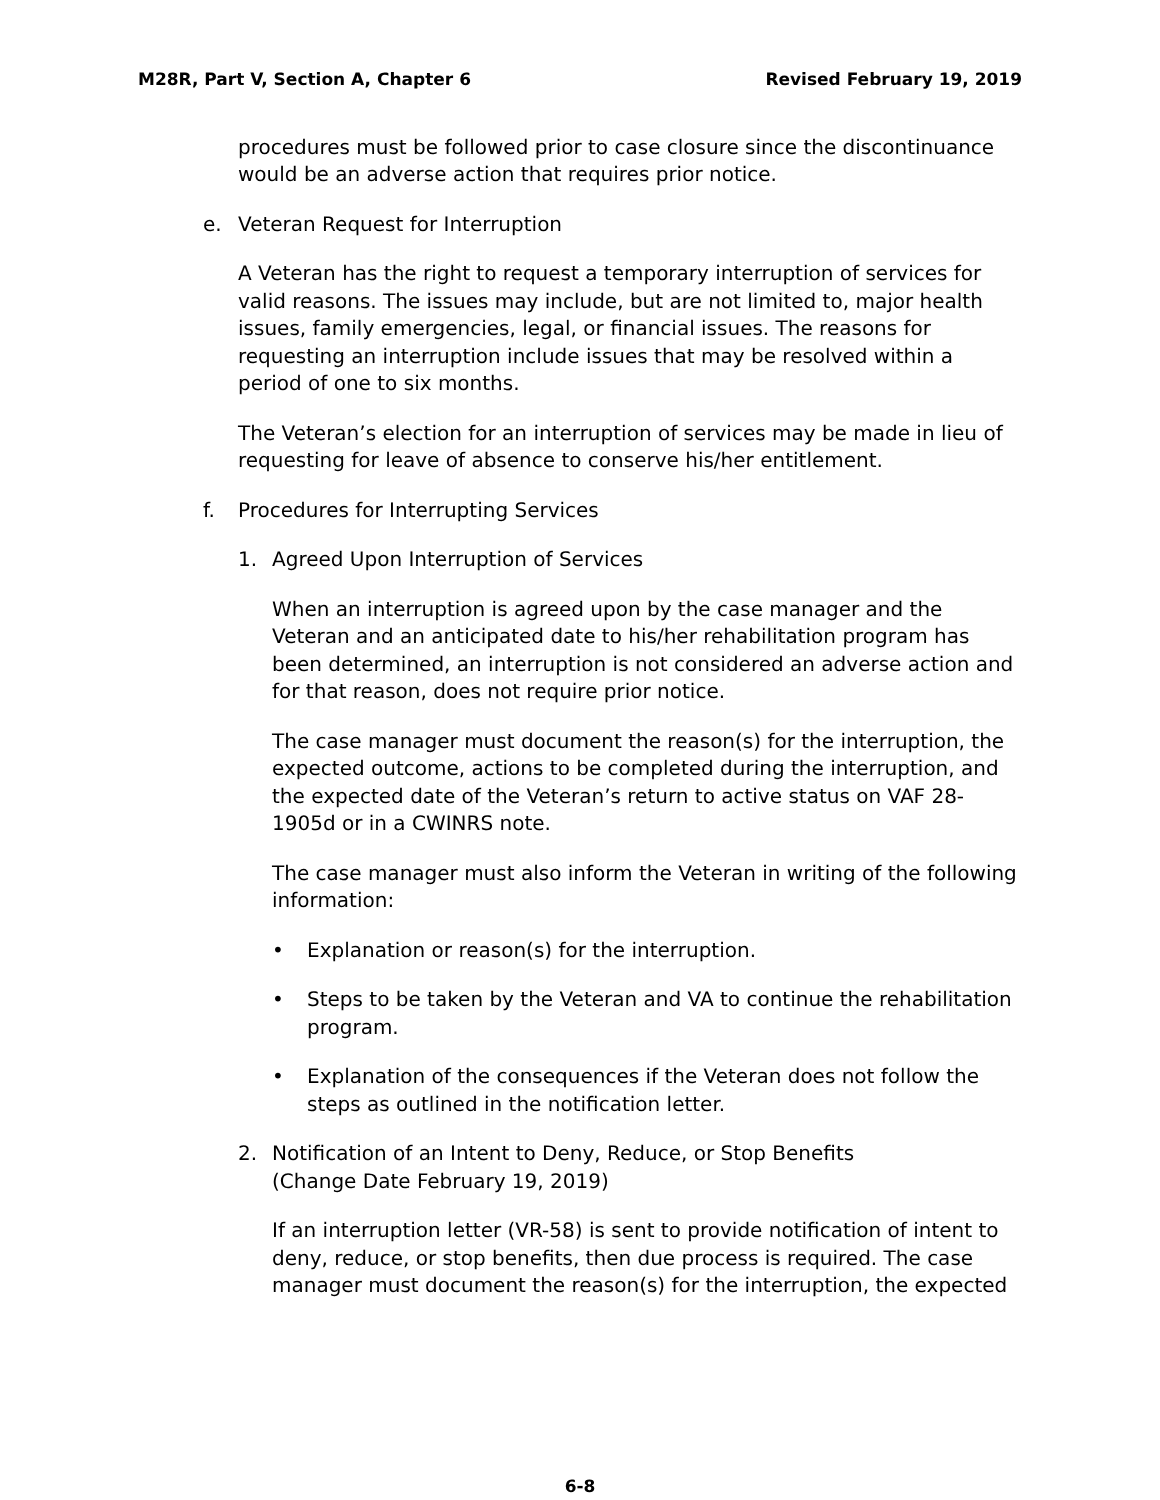M28R, Part V, Section A, Chapter 6 Revised February 19, 2019
procedures must be followed prior to case closure since the discontinuance would be an adverse action that requires prior notice.
e. Veteran Request for Interruption
A Veteran has the right to request a temporary interruption of services for valid reasons. The issues may include, but are not limited to, major health issues, family emergencies, legal, or financial issues. The reasons for requesting an interruption include issues that may be resolved within a period of one to six months.
The Veteran’s election for an interruption of services may be made in lieu of requesting for leave of absence to conserve his/her entitlement.
f. Procedures for Interrupting Services
1. Agreed Upon Interruption of Services
When an interruption is agreed upon by the case manager and the Veteran and an anticipated date to his/her rehabilitation program has been determined, an interruption is not considered an adverse action and for that reason, does not require prior notice.
The case manager must document the reason(s) for the interruption, the expected outcome, actions to be completed during the interruption, and the expected date of the Veteran’s return to active status on VAF 28-1905d or in a CWINRS note.
The case manager must also inform the Veteran in writing of the following information:
• Explanation or reason(s) for the interruption.
• Steps to be taken by the Veteran and VA to continue the rehabilitation program.
• Explanation of the consequences if the Veteran does not follow the steps as outlined in the notification letter.
2. Notification of an Intent to Deny, Reduce, or Stop Benefits
(Change Date February 19, 2019)
If an interruption letter (VR-58) is sent to provide notification of intent to deny, reduce, or stop benefits, then due process is required. The case manager must document the reason(s) for the interruption, the expected
6-8